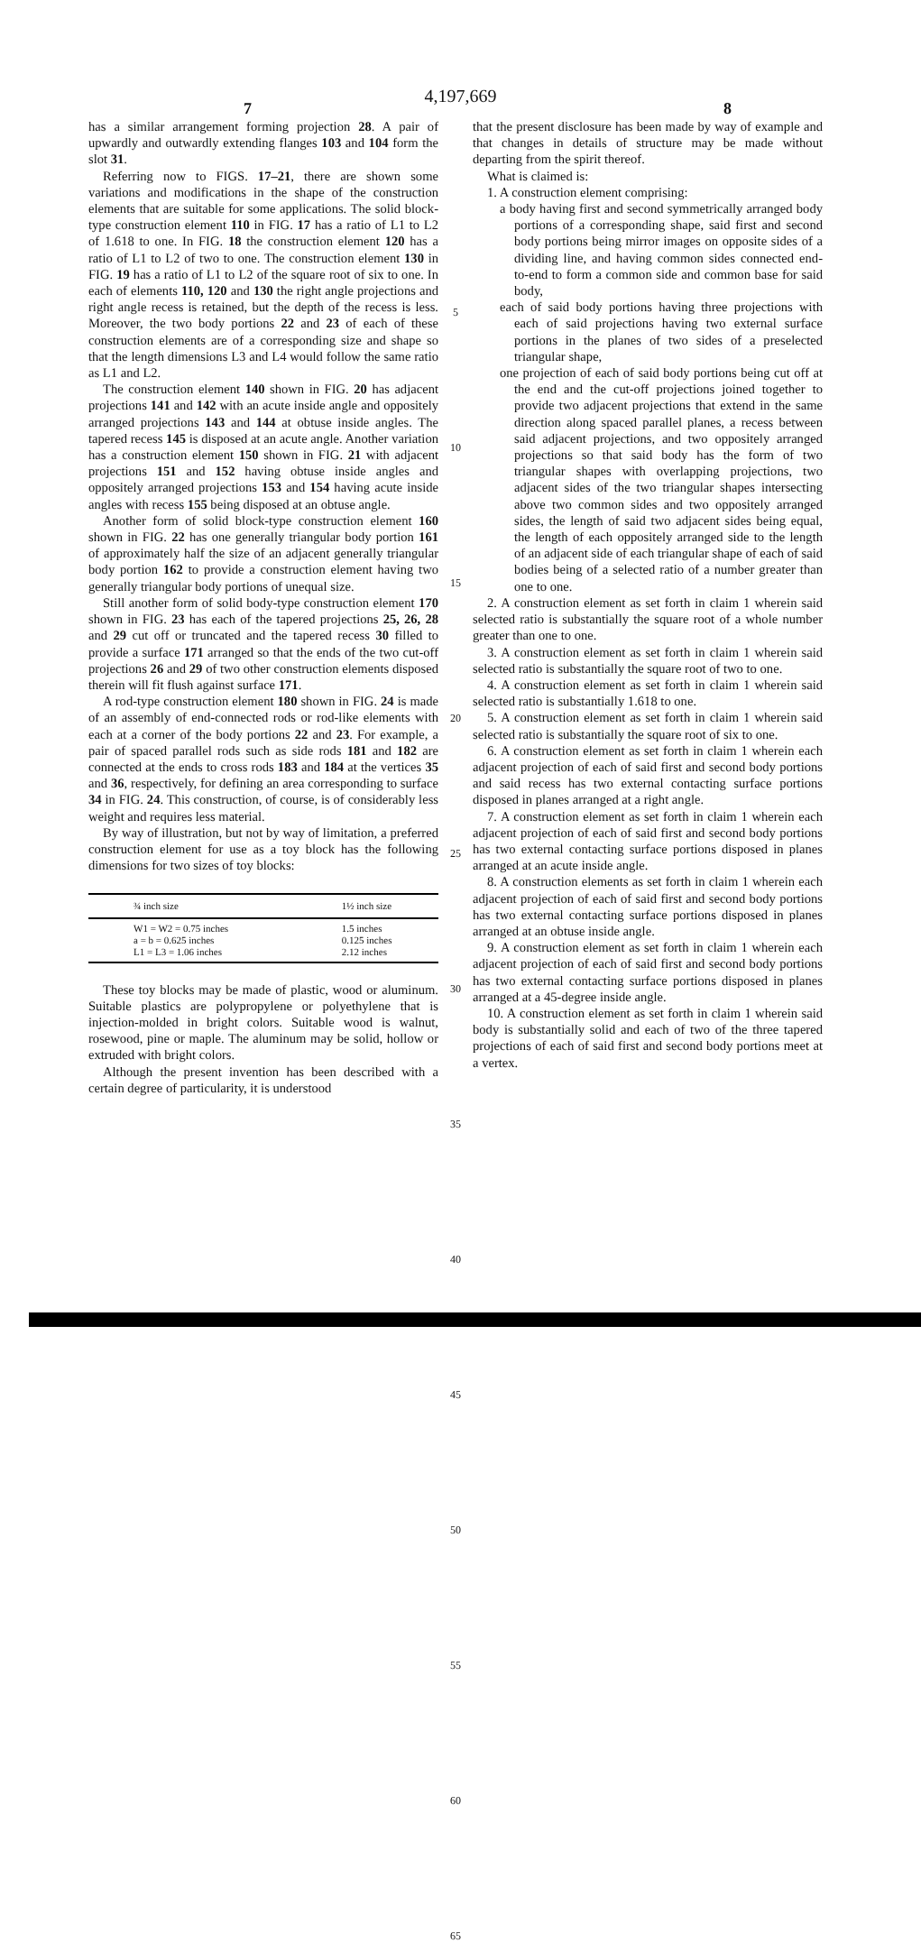4,197,669
7 8
has a similar arrangement forming projection 28. A pair of upwardly and outwardly extending flanges 103 and 104 form the slot 31.
Referring now to FIGS. 17–21, there are shown some variations and modifications in the shape of the construction elements that are suitable for some applications. The solid block-type construction element 110 in FIG. 17 has a ratio of L1 to L2 of 1.618 to one. In FIG. 18 the construction element 120 has a ratio of L1 to L2 of two to one. The construction element 130 in FIG. 19 has a ratio of L1 to L2 of the square root of six to one. In each of elements 110, 120 and 130 the right angle projections and right angle recess is retained, but the depth of the recess is less. Moreover, the two body portions 22 and 23 of each of these construction elements are of a corresponding size and shape so that the length dimensions L3 and L4 would follow the same ratio as L1 and L2.
The construction element 140 shown in FIG. 20 has adjacent projections 141 and 142 with an acute inside angle and oppositely arranged projections 143 and 144 at obtuse inside angles. The tapered recess 145 is disposed at an acute angle. Another variation has a construction element 150 shown in FIG. 21 with adjacent projections 151 and 152 having obtuse inside angles and oppositely arranged projections 153 and 154 having acute inside angles with recess 155 being disposed at an obtuse angle.
Another form of solid block-type construction element 160 shown in FIG. 22 has one generally triangular body portion 161 of approximately half the size of an adjacent generally triangular body portion 162 to provide a construction element having two generally triangular body portions of unequal size.
Still another form of solid body-type construction element 170 shown in FIG. 23 has each of the tapered projections 25, 26, 28 and 29 cut off or truncated and the tapered recess 30 filled to provide a surface 171 arranged so that the ends of the two cut-off projections 26 and 29 of two other construction elements disposed therein will fit flush against surface 171.
A rod-type construction element 180 shown in FIG. 24 is made of an assembly of end-connected rods or rod-like elements with each at a corner of the body portions 22 and 23. For example, a pair of spaced parallel rods such as side rods 181 and 182 are connected at the ends to cross rods 183 and 184 at the vertices 35 and 36, respectively, for defining an area corresponding to surface 34 in FIG. 24. This construction, of course, is of considerably less weight and requires less material.
By way of illustration, but not by way of limitation, a preferred construction element for use as a toy block has the following dimensions for two sizes of toy blocks:
| ¾ inch size | 1½ inch size |
| --- | --- |
| W1 = W2 = 0.75 inches | 1.5 inches |
| a = b = 0.625 inches | 0.125 inches |
| L1 = L3 = 1.06 inches | 2.12 inches |
These toy blocks may be made of plastic, wood or aluminum. Suitable plastics are polypropylene or polyethylene that is injection-molded in bright colors. Suitable wood is walnut, rosewood, pine or maple. The aluminum may be solid, hollow or extruded with bright colors.
Although the present invention has been described with a certain degree of particularity, it is understood
5
10
15
20
25
30
35
40
45
50
55
60
65
that the present disclosure has been made by way of example and that changes in details of structure may be made without departing from the spirit thereof.
What is claimed is:
1. A construction element comprising:
a body having first and second symmetrically arranged body portions of a corresponding shape, said first and second body portions being mirror images on opposite sides of a dividing line, and having common sides connected end-to-end to form a common side and common base for said body,
each of said body portions having three projections with each of said projections having two external surface portions in the planes of two sides of a preselected triangular shape,
one projection of each of said body portions being cut off at the end and the cut-off projections joined together to provide two adjacent projections that extend in the same direction along spaced parallel planes, a recess between said adjacent projections, and two oppositely arranged projections so that said body has the form of two triangular shapes with overlapping projections, two adjacent sides of the two triangular shapes intersecting above two common sides and two oppositely arranged sides, the length of said two adjacent sides being equal, the length of each oppositely arranged side to the length of an adjacent side of each triangular shape of each of said bodies being of a selected ratio of a number greater than one to one.
2. A construction element as set forth in claim 1 wherein said selected ratio is substantially the square root of a whole number greater than one to one.
3. A construction element as set forth in claim 1 wherein said selected ratio is substantially the square root of two to one.
4. A construction element as set forth in claim 1 wherein said selected ratio is substantially 1.618 to one.
5. A construction element as set forth in claim 1 wherein said selected ratio is substantially the square root of six to one.
6. A construction element as set forth in claim 1 wherein each adjacent projection of each of said first and second body portions and said recess has two external contacting surface portions disposed in planes arranged at a right angle.
7. A construction element as set forth in claim 1 wherein each adjacent projection of each of said first and second body portions has two external contacting surface portions disposed in planes arranged at an acute inside angle.
8. A construction elements as set forth in claim 1 wherein each adjacent projection of each of said first and second body portions has two external contacting surface portions disposed in planes arranged at an obtuse inside angle.
9. A construction element as set forth in claim 1 wherein each adjacent projection of each of said first and second body portions has two external contacting surface portions disposed in planes arranged at a 45-degree inside angle.
10. A construction element as set forth in claim 1 wherein said body is substantially solid and each of two of the three tapered projections of each of said first and second body portions meet at a vertex.